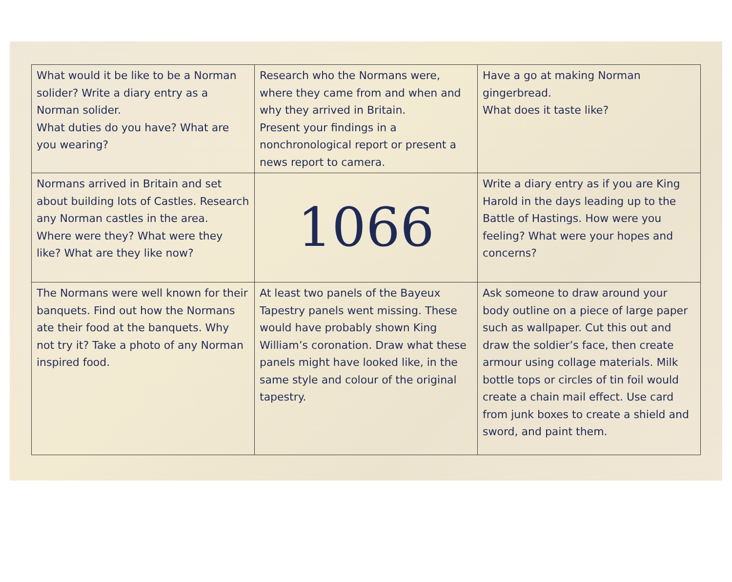| What would it be like to be a Norman solider? Write a diary entry as a Norman solider. What duties do you have? What are you wearing? | Research who the Normans were, where they came from and when and why they arrived in Britain. Present your findings in a nonchronological report or present a news report to camera. | Have a go at making Norman gingerbread. What does it taste like? |
| Normans arrived in Britain and set about building lots of Castles. Research any Norman castles in the area. Where were they? What were they like? What are they like now? | 1066 | Write a diary entry as if you are King Harold in the days leading up to the Battle of Hastings. How were you feeling? What were your hopes and concerns? |
| The Normans were well known for their banquets. Find out how the Normans ate their food at the banquets. Why not try it? Take a photo of any Norman inspired food. | At least two panels of the Bayeux Tapestry panels went missing. These would have probably shown King William’s coronation. Draw what these panels might have looked like, in the same style and colour of the original tapestry. | Ask someone to draw around your body outline on a piece of large paper such as wallpaper. Cut this out and draw the soldier’s face, then create armour using collage materials. Milk bottle tops or circles of tin foil would create a chain mail effect. Use card from junk boxes to create a shield and sword, and paint them. |